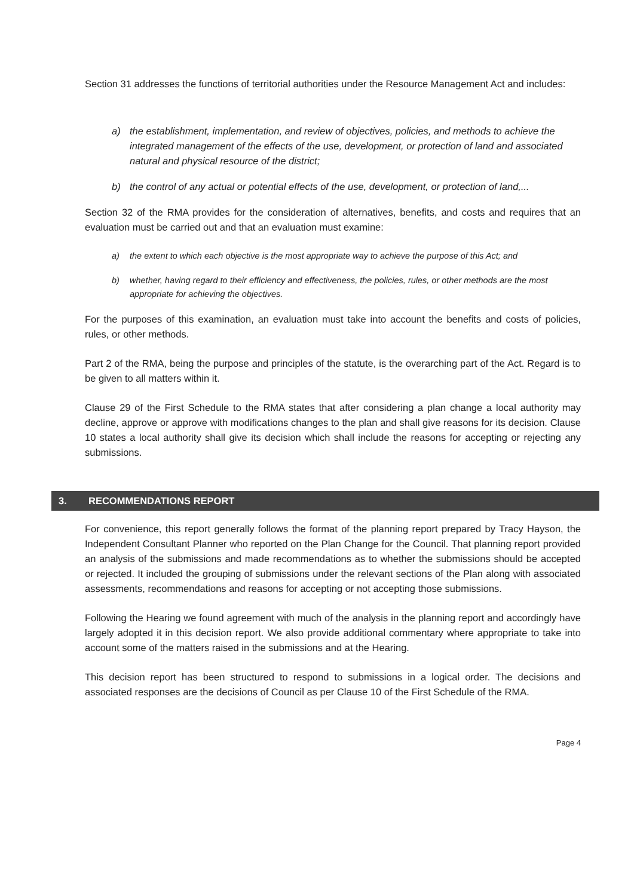Section 31 addresses the functions of territorial authorities under the Resource Management Act and includes:
a) the establishment, implementation, and review of objectives, policies, and methods to achieve the integrated management of the effects of the use, development, or protection of land and associated natural and physical resource of the district;
b) the control of any actual or potential effects of the use, development, or protection of land,...
Section 32 of the RMA provides for the consideration of alternatives, benefits, and costs and requires that an evaluation must be carried out and that an evaluation must examine:
a) the extent to which each objective is the most appropriate way to achieve the purpose of this Act; and
b) whether, having regard to their efficiency and effectiveness, the policies, rules, or other methods are the most appropriate for achieving the objectives.
For the purposes of this examination, an evaluation must take into account the benefits and costs of policies, rules, or other methods.
Part 2 of the RMA, being the purpose and principles of the statute, is the overarching part of the Act. Regard is to be given to all matters within it.
Clause 29 of the First Schedule to the RMA states that after considering a plan change a local authority may decline, approve or approve with modifications changes to the plan and shall give reasons for its decision. Clause 10 states a local authority shall give its decision which shall include the reasons for accepting or rejecting any submissions.
3. RECOMMENDATIONS REPORT
For convenience, this report generally follows the format of the planning report prepared by Tracy Hayson, the Independent Consultant Planner who reported on the Plan Change for the Council. That planning report provided an analysis of the submissions and made recommendations as to whether the submissions should be accepted or rejected. It included the grouping of submissions under the relevant sections of the Plan along with associated assessments, recommendations and reasons for accepting or not accepting those submissions.
Following the Hearing we found agreement with much of the analysis in the planning report and accordingly have largely adopted it in this decision report. We also provide additional commentary where appropriate to take into account some of the matters raised in the submissions and at the Hearing.
This decision report has been structured to respond to submissions in a logical order. The decisions and associated responses are the decisions of Council as per Clause 10 of the First Schedule of the RMA.
Page 4